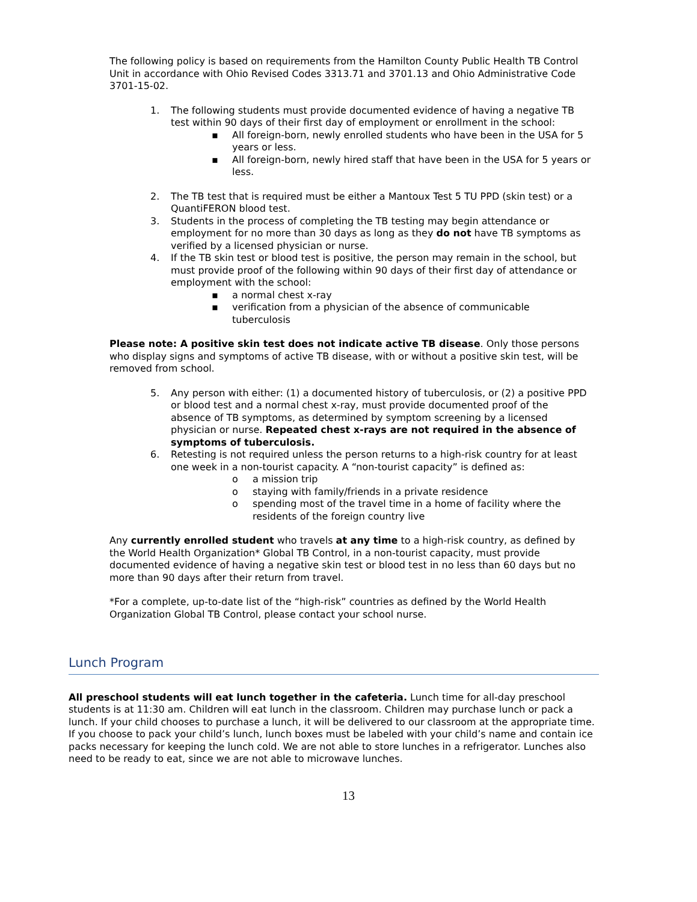The following policy is based on requirements from the Hamilton County Public Health TB Control Unit in accordance with Ohio Revised Codes 3313.71 and 3701.13 and Ohio Administrative Code 3701-15-02.
1. The following students must provide documented evidence of having a negative TB test within 90 days of their first day of employment or enrollment in the school:
▪ All foreign-born, newly enrolled students who have been in the USA for 5 years or less.
▪ All foreign-born, newly hired staff that have been in the USA for 5 years or less.
2. The TB test that is required must be either a Mantoux Test 5 TU PPD (skin test) or a QuantiFERON blood test.
3. Students in the process of completing the TB testing may begin attendance or employment for no more than 30 days as long as they do not have TB symptoms as verified by a licensed physician or nurse.
4. If the TB skin test or blood test is positive, the person may remain in the school, but must provide proof of the following within 90 days of their first day of attendance or employment with the school:
▪ a normal chest x-ray
▪ verification from a physician of the absence of communicable tuberculosis
Please note: A positive skin test does not indicate active TB disease. Only those persons who display signs and symptoms of active TB disease, with or without a positive skin test, will be removed from school.
5. Any person with either: (1) a documented history of tuberculosis, or (2) a positive PPD or blood test and a normal chest x-ray, must provide documented proof of the absence of TB symptoms, as determined by symptom screening by a licensed physician or nurse. Repeated chest x-rays are not required in the absence of symptoms of tuberculosis.
6. Retesting is not required unless the person returns to a high-risk country for at least one week in a non-tourist capacity. A “non-tourist capacity” is defined as:
o a mission trip
o staying with family/friends in a private residence
o spending most of the travel time in a home of facility where the residents of the foreign country live
Any currently enrolled student who travels at any time to a high-risk country, as defined by the World Health Organization* Global TB Control, in a non-tourist capacity, must provide documented evidence of having a negative skin test or blood test in no less than 60 days but no more than 90 days after their return from travel.
*For a complete, up-to-date list of the “high-risk” countries as defined by the World Health Organization Global TB Control, please contact your school nurse.
Lunch Program
All preschool students will eat lunch together in the cafeteria. Lunch time for all-day preschool students is at 11:30 am. Children will eat lunch in the classroom. Children may purchase lunch or pack a lunch. If your child chooses to purchase a lunch, it will be delivered to our classroom at the appropriate time. If you choose to pack your child’s lunch, lunch boxes must be labeled with your child’s name and contain ice packs necessary for keeping the lunch cold. We are not able to store lunches in a refrigerator. Lunches also need to be ready to eat, since we are not able to microwave lunches.
13